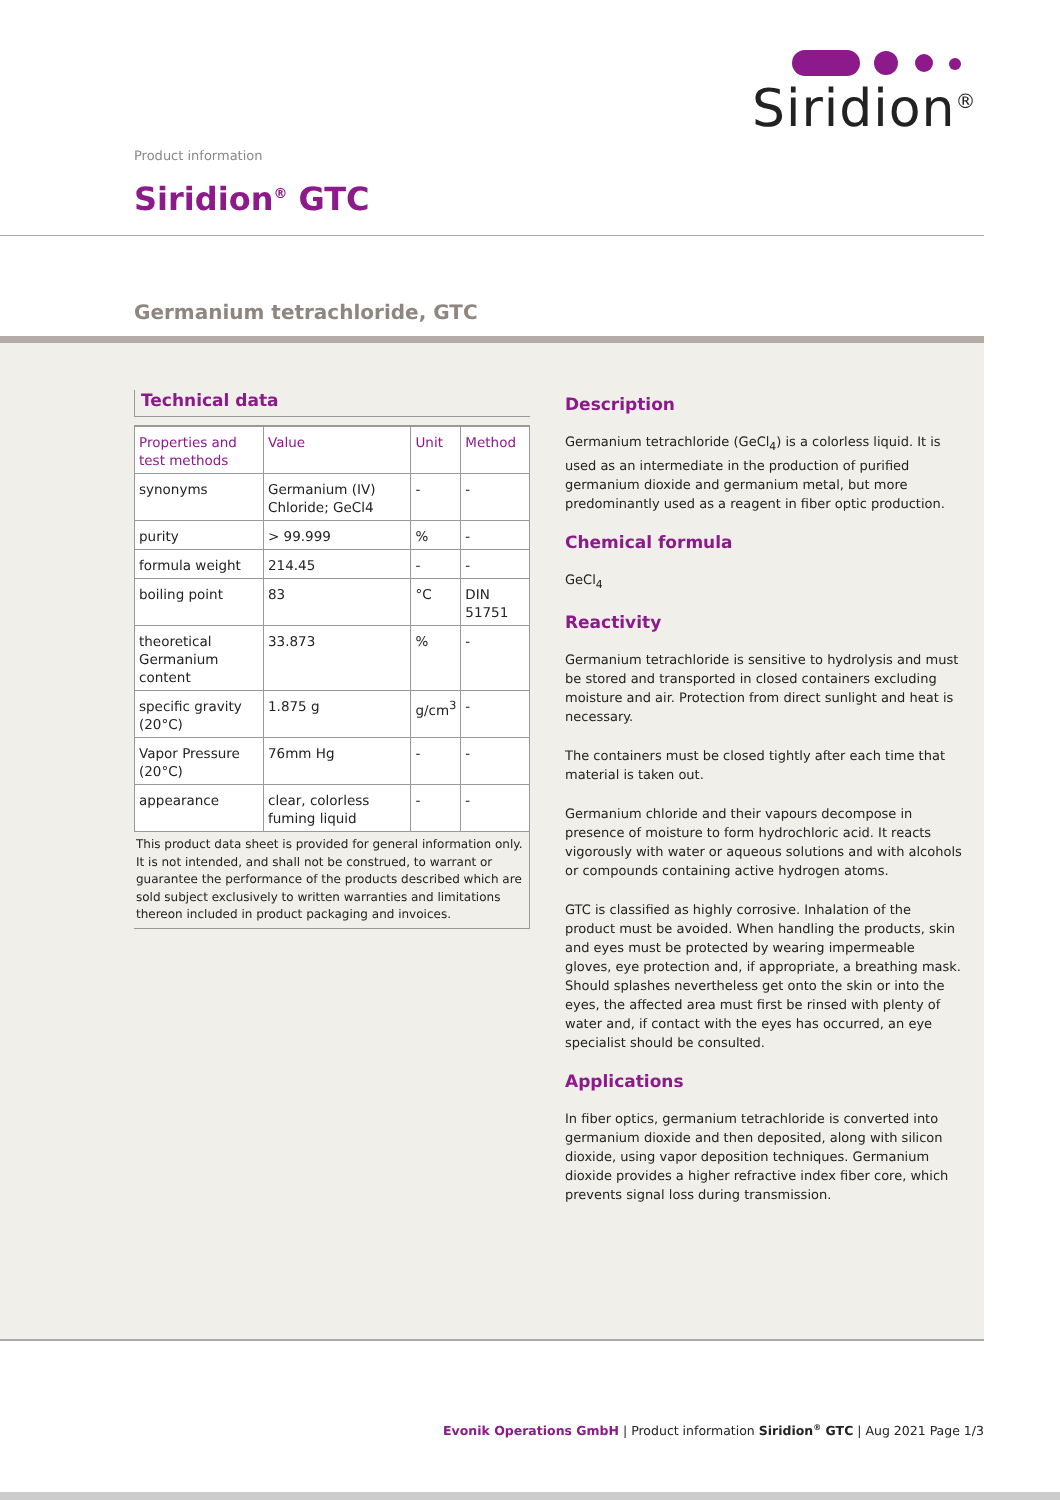Siridion<sup>®</sup>
Product information
Siridion<sup>®</sup> GTC
Germanium tetrachloride, GTC
Technical data
| Properties and test methods | Value | Unit | Method |
| --- | --- | --- | --- |
| synonyms | Germanium (IV) Chloride; GeCl4 | - | - |
| purity | > 99.999 | % | - |
| formula weight | 214.45 | - | - |
| boiling point | 83 | °C | DIN 51751 |
| theoretical Germanium content | 33.873 | % | - |
| specific gravity (20°C) | 1.875 g | g/cm<sup>3</sup> | - |
| Vapor Pressure (20°C) | 76mm Hg | - | - |
| appearance | clear, colorless fuming liquid | - | - |
This product data sheet is provided for general information only. It is not intended, and shall not be construed, to warrant or guarantee the performance of the products described which are sold subject exclusively to written warranties and limitations thereon included in product packaging and invoices.
Description
Germanium tetrachloride (GeCl<sub>4</sub>) is a colorless liquid. It is used as an intermediate in the production of purified germanium dioxide and germanium metal, but more predominantly used as a reagent in fiber optic production.
Chemical formula
GeCl<sub>4</sub>
Reactivity
Germanium tetrachloride is sensitive to hydrolysis and must be stored and transported in closed containers excluding moisture and air. Protection from direct sunlight and heat is necessary.
The containers must be closed tightly after each time that material is taken out.
Germanium chloride and their vapours decompose in presence of moisture to form hydrochloric acid. It reacts vigorously with water or aqueous solutions and with alcohols or compounds containing active hydrogen atoms.
GTC is classified as highly corrosive. Inhalation of the product must be avoided. When handling the products, skin and eyes must be protected by wearing impermeable gloves, eye protection and, if appropriate, a breathing mask. Should splashes nevertheless get onto the skin or into the eyes, the affected area must first be rinsed with plenty of water and, if contact with the eyes has occurred, an eye specialist should be consulted.
Applications
In fiber optics, germanium tetrachloride is converted into germanium dioxide and then deposited, along with silicon dioxide, using vapor deposition techniques. Germanium dioxide provides a higher refractive index fiber core, which prevents signal loss during transmission.
Evonik Operations GmbH | Product information Siridion<sup>®</sup> GTC | Aug 2021 Page 1/3